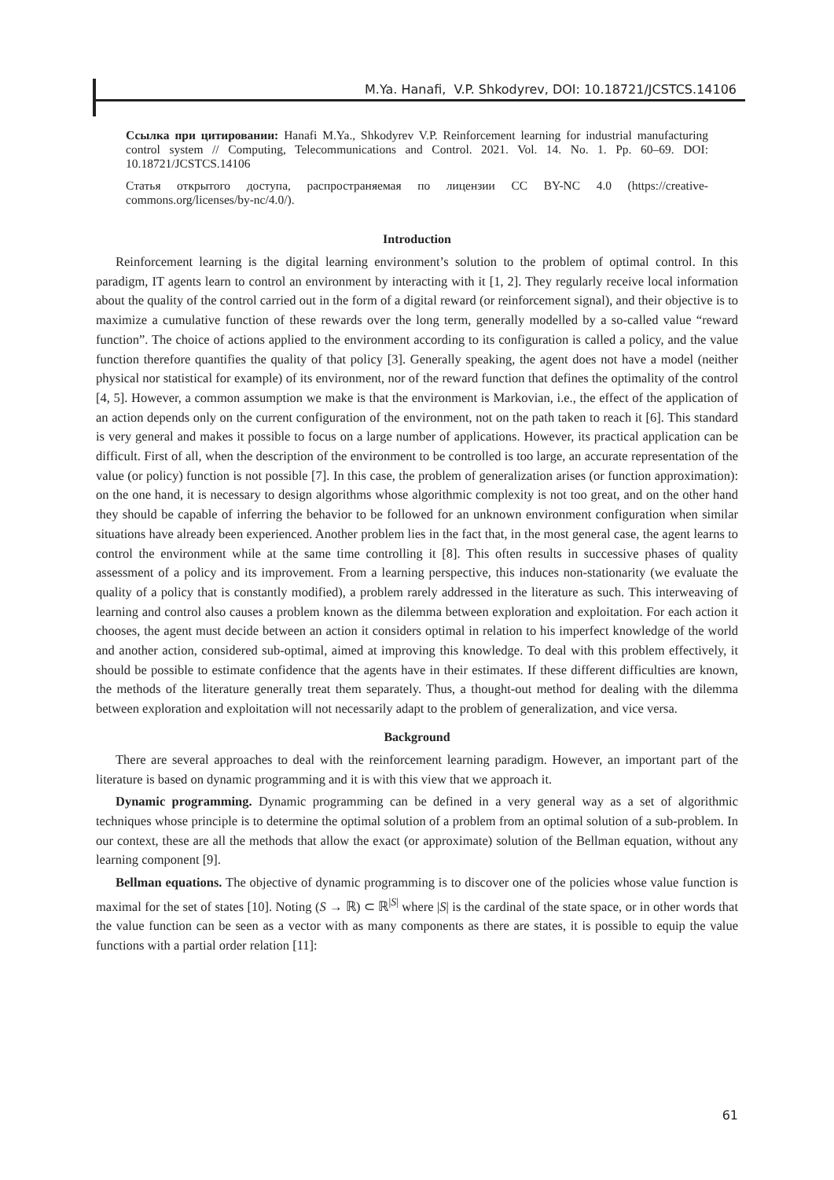M.Ya. Hanafi, V.P. Shkodyrev, DOI: 10.18721/JCSTCS.14106
Ссылка при цитировании: Hanafi M.Ya., Shkodyrev V.P. Reinforcement learning for industrial manufacturing control system // Computing, Telecommunications and Control. 2021. Vol. 14. No. 1. Pp. 60–69. DOI: 10.18721/JCSTCS.14106
Статья открытого доступа, распространяемая по лицензии CC BY-NC 4.0 (https://creative-commons.org/licenses/by-nc/4.0/).
Introduction
Reinforcement learning is the digital learning environment’s solution to the problem of optimal control. In this paradigm, IT agents learn to control an environment by interacting with it [1, 2]. They regularly receive local information about the quality of the control carried out in the form of a digital reward (or reinforcement signal), and their objective is to maximize a cumulative function of these rewards over the long term, generally modelled by a so-called value “reward function”. The choice of actions applied to the environment according to its configuration is called a policy, and the value function therefore quantifies the quality of that policy [3]. Generally speaking, the agent does not have a model (neither physical nor statistical for example) of its environment, nor of the reward function that defines the optimality of the control [4, 5]. However, a common assumption we make is that the environment is Markovian, i.e., the effect of the application of an action depends only on the current configuration of the environment, not on the path taken to reach it [6]. This standard is very general and makes it possible to focus on a large number of applications. However, its practical application can be difficult. First of all, when the description of the environment to be controlled is too large, an accurate representation of the value (or policy) function is not possible [7]. In this case, the problem of generalization arises (or function approximation): on the one hand, it is necessary to design algorithms whose algorithmic complexity is not too great, and on the other hand they should be capable of inferring the behavior to be followed for an unknown environment configuration when similar situations have already been experienced. Another problem lies in the fact that, in the most general case, the agent learns to control the environment while at the same time controlling it [8]. This often results in successive phases of quality assessment of a policy and its improvement. From a learning perspective, this induces non-stationarity (we evaluate the quality of a policy that is constantly modified), a problem rarely addressed in the literature as such. This interweaving of learning and control also causes a problem known as the dilemma between exploration and exploitation. For each action it chooses, the agent must decide between an action it considers optimal in relation to his imperfect knowledge of the world and another action, considered sub-optimal, aimed at improving this knowledge. To deal with this problem effectively, it should be possible to estimate confidence that the agents have in their estimates. If these different difficulties are known, the methods of the literature generally treat them separately. Thus, a thought-out method for dealing with the dilemma between exploration and exploitation will not necessarily adapt to the problem of generalization, and vice versa.
Background
There are several approaches to deal with the reinforcement learning paradigm. However, an important part of the literature is based on dynamic programming and it is with this view that we approach it.
Dynamic programming. Dynamic programming can be defined in a very general way as a set of algorithmic techniques whose principle is to determine the optimal solution of a problem from an optimal solution of a sub-problem. In our context, these are all the methods that allow the exact (or approximate) solution of the Bellman equation, without any learning component [9].
Bellman equations. The objective of dynamic programming is to discover one of the policies whose value function is maximal for the set of states [10]. Noting (S → ℝ) ⊂ ℝ<sup>|S|</sup> where |S| is the cardinal of the state space, or in other words that the value function can be seen as a vector with as many components as there are states, it is possible to equip the value functions with a partial order relation [11]:
61